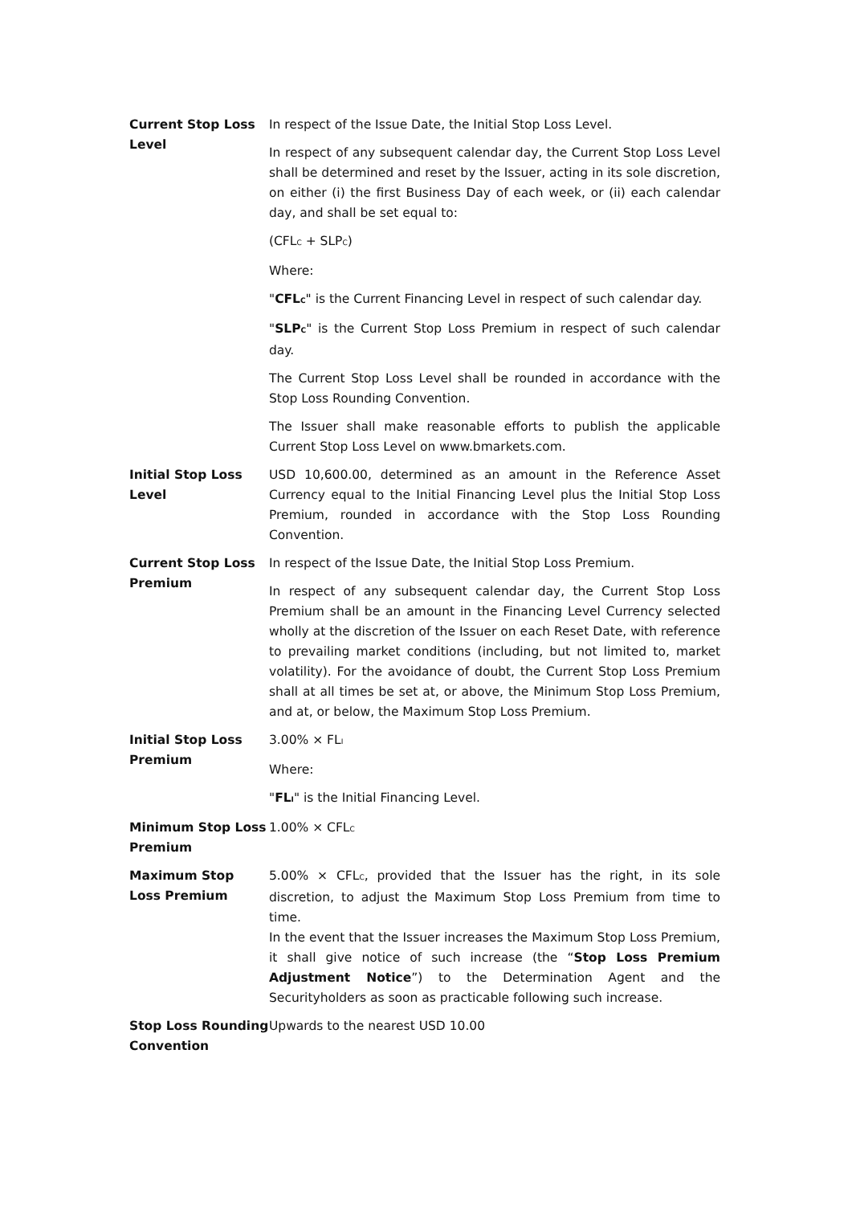| Current Stop Loss Level | In respect of the Issue Date, the Initial Stop Loss Level. In respect of any subsequent calendar day, the Current Stop Loss Level shall be determined and reset by the Issuer, acting in its sole discretion, on either (i) the first Business Day of each week, or (ii) each calendar day, and shall be set equal to: (CFL<sub>C</sub> + SLP<sub>C</sub>) Where: " CFL<sub>C</sub> " is the Current Financing Level in respect of such calendar day. " SLP<sub>C</sub> " is the Current Stop Loss Premium in respect of such calendar day. The Current Stop Loss Level shall be rounded in accordance with the Stop Loss Rounding Convention. The Issuer shall make reasonable efforts to publish the applicable Current Stop Loss Level on www.bmarkets.com. |
| Initial Stop Loss Level | USD 10,600.00, determined as an amount in the Reference Asset Currency equal to the Initial Financing Level plus the Initial Stop Loss Premium, rounded in accordance with the Stop Loss Rounding Convention. |
| Current Stop Loss Premium | In respect of the Issue Date, the Initial Stop Loss Premium. In respect of any subsequent calendar day, the Current Stop Loss Premium shall be an amount in the Financing Level Currency selected wholly at the discretion of the Issuer on each Reset Date, with reference to prevailing market conditions (including, but not limited to, market volatility). For the avoidance of doubt, the Current Stop Loss Premium shall at all times be set at, or above, the Minimum Stop Loss Premium, and at, or below, the Maximum Stop Loss Premium. |
| Initial Stop Loss Premium | 3.00% × FL<sub>I</sub> Where: " FL<sub>I</sub> " is the Initial Financing Level. |
| Minimum Stop Loss Premium | 1.00% × CFL<sub>C</sub> |
| Maximum Stop Loss Premium | 5.00% × CFL<sub>C</sub>, provided that the Issuer has the right, in its sole discretion, to adjust the Maximum Stop Loss Premium from time to time. In the event that the Issuer increases the Maximum Stop Loss Premium, it shall give notice of such increase (the “ Stop Loss Premium Adjustment Notice ”) to the Determination Agent and the Securityholders as soon as practicable following such increase. |
| Stop Loss Rounding Convention | Upwards to the nearest USD 10.00 |